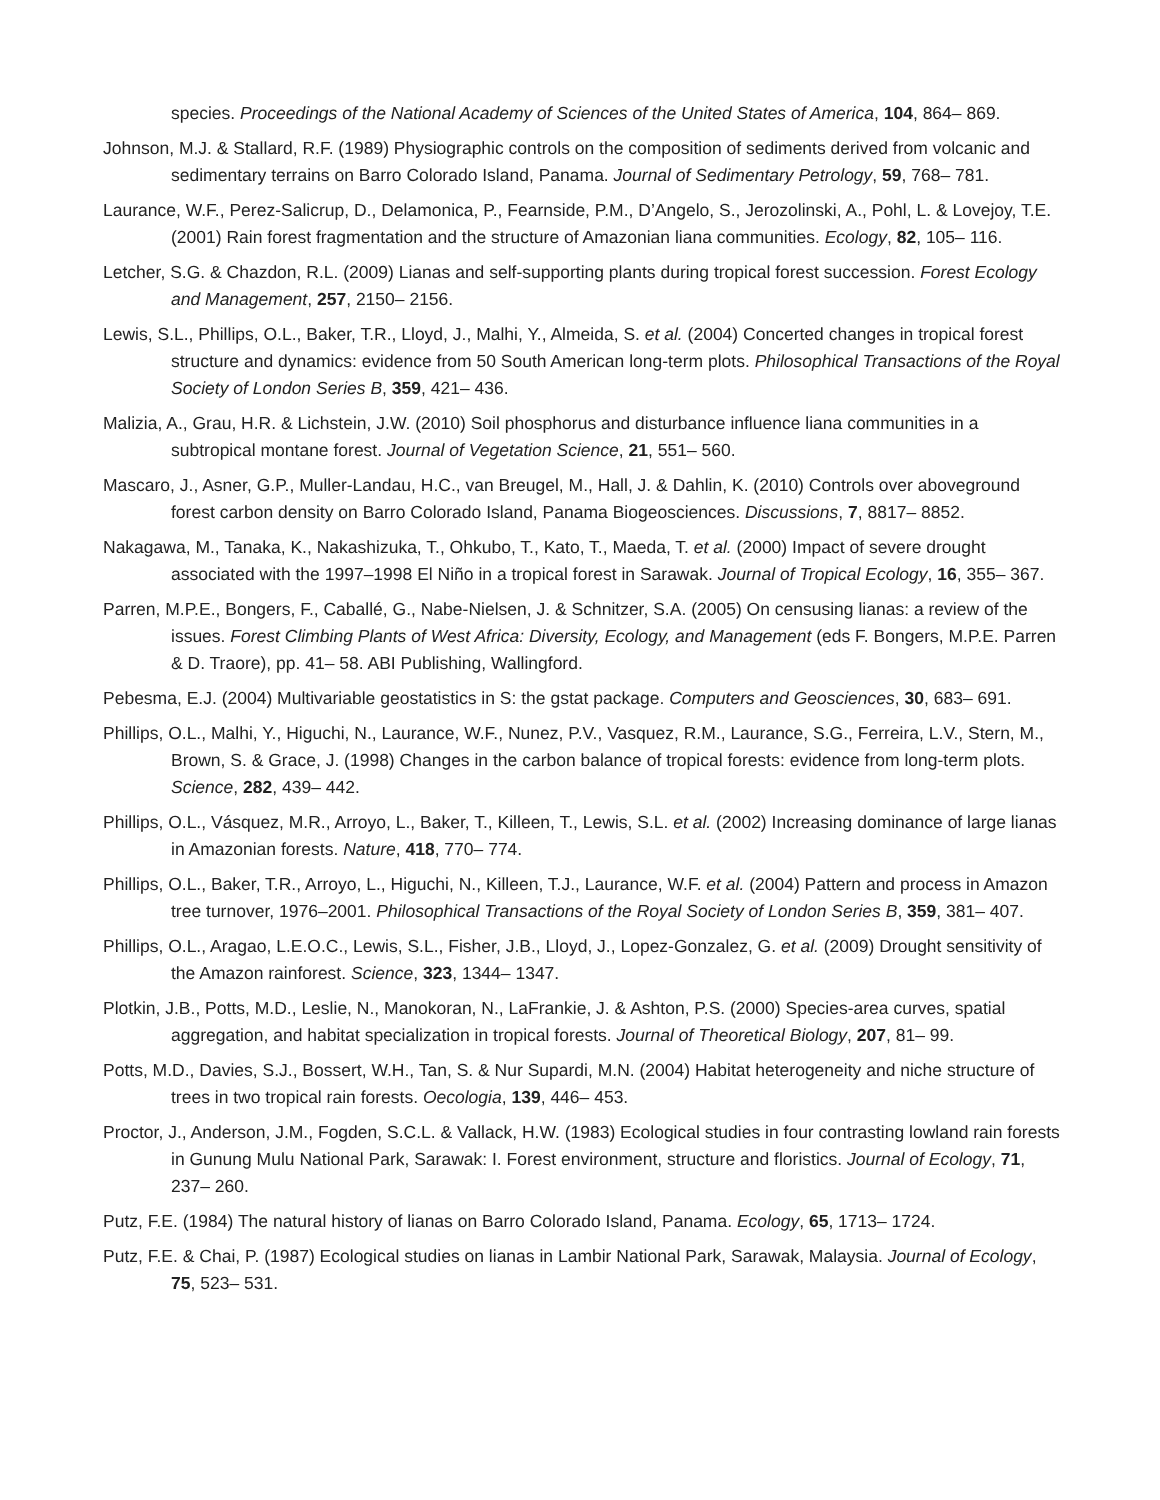species. Proceedings of the National Academy of Sciences of the United States of America, 104, 864– 869.
Johnson, M.J. & Stallard, R.F. (1989) Physiographic controls on the composition of sediments derived from volcanic and sedimentary terrains on Barro Colorado Island, Panama. Journal of Sedimentary Petrology, 59, 768– 781.
Laurance, W.F., Perez-Salicrup, D., Delamonica, P., Fearnside, P.M., D’Angelo, S., Jerozolinski, A., Pohl, L. & Lovejoy, T.E. (2001) Rain forest fragmentation and the structure of Amazonian liana communities. Ecology, 82, 105– 116.
Letcher, S.G. & Chazdon, R.L. (2009) Lianas and self-supporting plants during tropical forest succession. Forest Ecology and Management, 257, 2150– 2156.
Lewis, S.L., Phillips, O.L., Baker, T.R., Lloyd, J., Malhi, Y., Almeida, S. et al. (2004) Concerted changes in tropical forest structure and dynamics: evidence from 50 South American long-term plots. Philosophical Transactions of the Royal Society of London Series B, 359, 421– 436.
Malizia, A., Grau, H.R. & Lichstein, J.W. (2010) Soil phosphorus and disturbance influence liana communities in a subtropical montane forest. Journal of Vegetation Science, 21, 551– 560.
Mascaro, J., Asner, G.P., Muller-Landau, H.C., van Breugel, M., Hall, J. & Dahlin, K. (2010) Controls over aboveground forest carbon density on Barro Colorado Island, Panama Biogeosciences. Discussions, 7, 8817– 8852.
Nakagawa, M., Tanaka, K., Nakashizuka, T., Ohkubo, T., Kato, T., Maeda, T. et al. (2000) Impact of severe drought associated with the 1997–1998 El Niño in a tropical forest in Sarawak. Journal of Tropical Ecology, 16, 355– 367.
Parren, M.P.E., Bongers, F., Caballé, G., Nabe-Nielsen, J. & Schnitzer, S.A. (2005) On censusing lianas: a review of the issues. Forest Climbing Plants of West Africa: Diversity, Ecology, and Management (eds F. Bongers, M.P.E. Parren & D. Traore), pp. 41– 58. ABI Publishing, Wallingford.
Pebesma, E.J. (2004) Multivariable geostatistics in S: the gstat package. Computers and Geosciences, 30, 683– 691.
Phillips, O.L., Malhi, Y., Higuchi, N., Laurance, W.F., Nunez, P.V., Vasquez, R.M., Laurance, S.G., Ferreira, L.V., Stern, M., Brown, S. & Grace, J. (1998) Changes in the carbon balance of tropical forests: evidence from long-term plots. Science, 282, 439– 442.
Phillips, O.L., Vásquez, M.R., Arroyo, L., Baker, T., Killeen, T., Lewis, S.L. et al. (2002) Increasing dominance of large lianas in Amazonian forests. Nature, 418, 770– 774.
Phillips, O.L., Baker, T.R., Arroyo, L., Higuchi, N., Killeen, T.J., Laurance, W.F. et al. (2004) Pattern and process in Amazon tree turnover, 1976–2001. Philosophical Transactions of the Royal Society of London Series B, 359, 381– 407.
Phillips, O.L., Aragao, L.E.O.C., Lewis, S.L., Fisher, J.B., Lloyd, J., Lopez-Gonzalez, G. et al. (2009) Drought sensitivity of the Amazon rainforest. Science, 323, 1344– 1347.
Plotkin, J.B., Potts, M.D., Leslie, N., Manokoran, N., LaFrankie, J. & Ashton, P.S. (2000) Species-area curves, spatial aggregation, and habitat specialization in tropical forests. Journal of Theoretical Biology, 207, 81– 99.
Potts, M.D., Davies, S.J., Bossert, W.H., Tan, S. & Nur Supardi, M.N. (2004) Habitat heterogeneity and niche structure of trees in two tropical rain forests. Oecologia, 139, 446– 453.
Proctor, J., Anderson, J.M., Fogden, S.C.L. & Vallack, H.W. (1983) Ecological studies in four contrasting lowland rain forests in Gunung Mulu National Park, Sarawak: I. Forest environment, structure and floristics. Journal of Ecology, 71, 237– 260.
Putz, F.E. (1984) The natural history of lianas on Barro Colorado Island, Panama. Ecology, 65, 1713– 1724.
Putz, F.E. & Chai, P. (1987) Ecological studies on lianas in Lambir National Park, Sarawak, Malaysia. Journal of Ecology, 75, 523– 531.